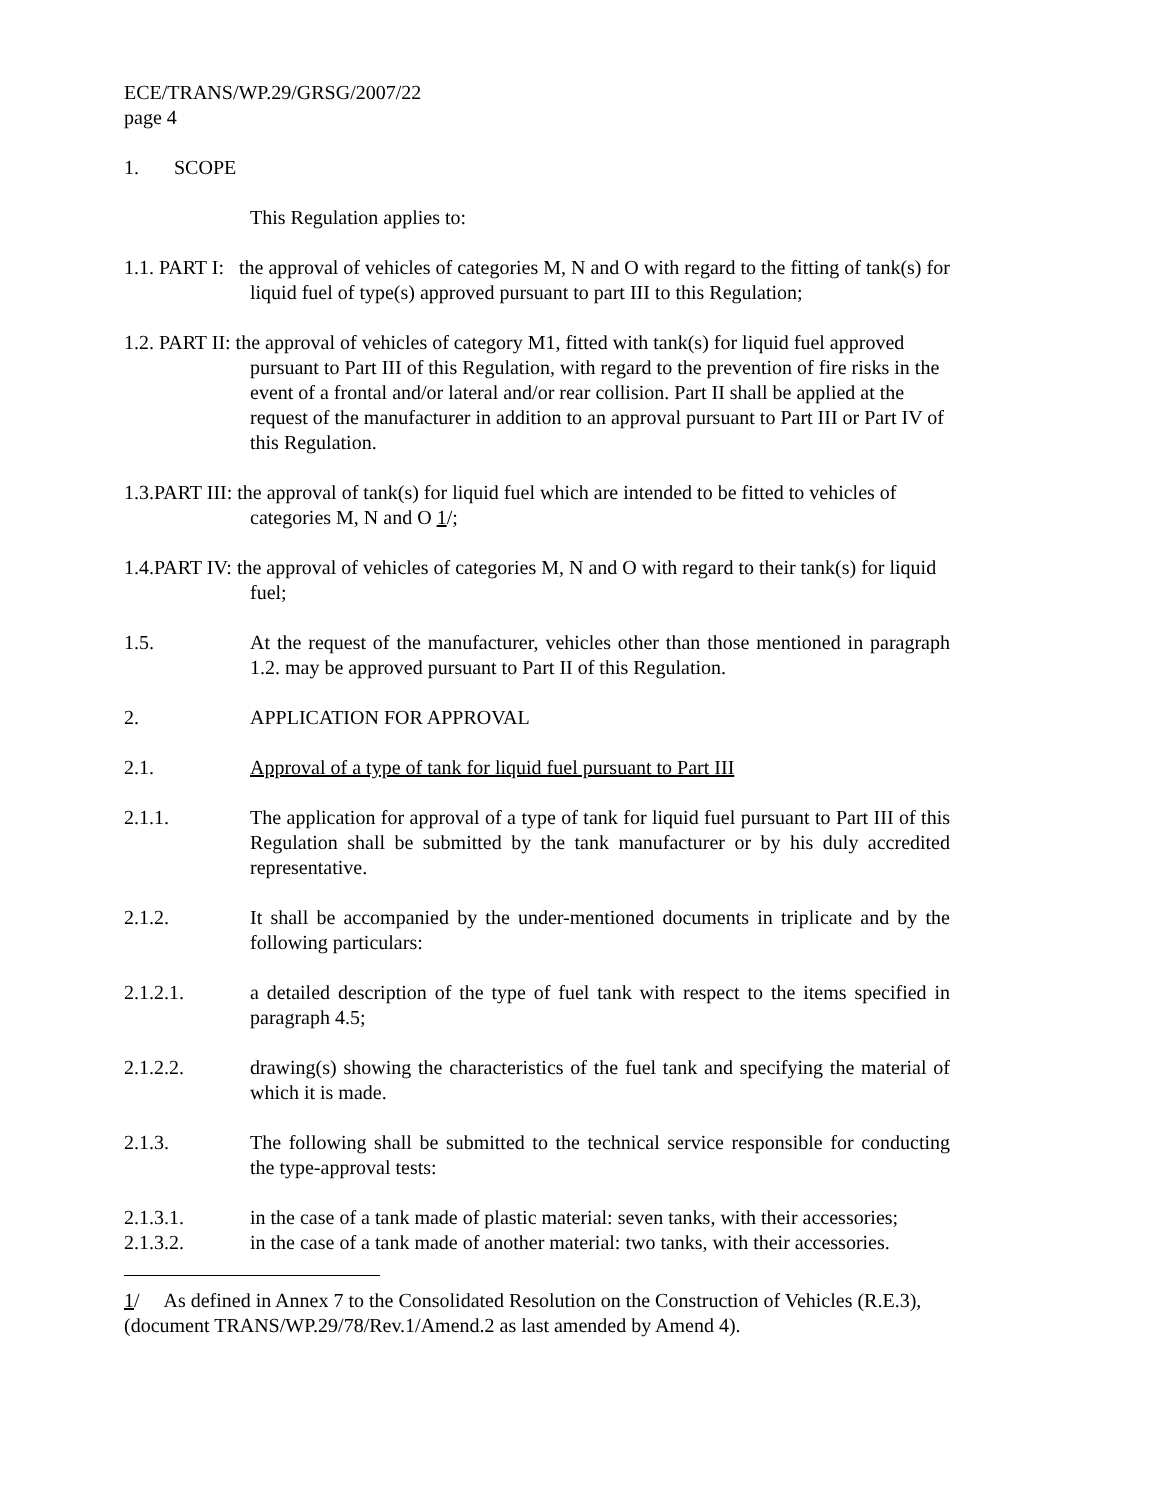ECE/TRANS/WP.29/GRSG/2007/22
page 4
1. SCOPE
This Regulation applies to:
1.1. PART I: the approval of vehicles of categories M, N and O with regard to the fitting of tank(s) for liquid fuel of type(s) approved pursuant to part III to this Regulation;
1.2. PART II: the approval of vehicles of category M1, fitted with tank(s) for liquid fuel approved pursuant to Part III of this Regulation, with regard to the prevention of fire risks in the event of a frontal and/or lateral and/or rear collision. Part II shall be applied at the request of the manufacturer in addition to an approval pursuant to Part III or Part IV of this Regulation.
1.3.PART III: the approval of tank(s) for liquid fuel which are intended to be fitted to vehicles of categories M, N and O 1/;
1.4.PART IV: the approval of vehicles of categories M, N and O with regard to their tank(s) for liquid fuel;
1.5. At the request of the manufacturer, vehicles other than those mentioned in paragraph 1.2. may be approved pursuant to Part II of this Regulation.
2. APPLICATION FOR APPROVAL
2.1. Approval of a type of tank for liquid fuel pursuant to Part III
2.1.1. The application for approval of a type of tank for liquid fuel pursuant to Part III of this Regulation shall be submitted by the tank manufacturer or by his duly accredited representative.
2.1.2. It shall be accompanied by the under-mentioned documents in triplicate and by the following particulars:
2.1.2.1. a detailed description of the type of fuel tank with respect to the items specified in paragraph 4.5;
2.1.2.2. drawing(s) showing the characteristics of the fuel tank and specifying the material of which it is made.
2.1.3. The following shall be submitted to the technical service responsible for conducting the type-approval tests:
2.1.3.1. in the case of a tank made of plastic material: seven tanks, with their accessories;
2.1.3.2. in the case of a tank made of another material: two tanks, with their accessories.
1/ As defined in Annex 7 to the Consolidated Resolution on the Construction of Vehicles (R.E.3), (document TRANS/WP.29/78/Rev.1/Amend.2 as last amended by Amend 4).